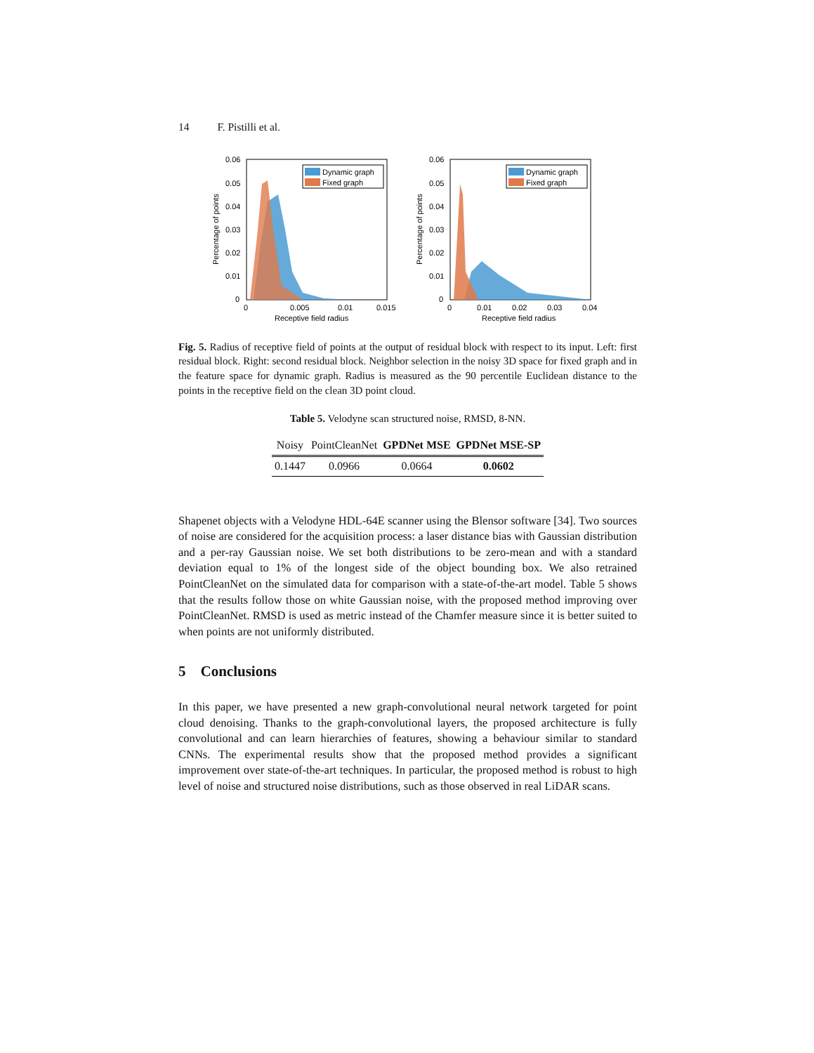14 F. Pistilli et al.
0.06
0.05
0.04
0.03
0.02
0.01
0
0
0.005
0.01
0.015
Receptive field radius
Percentage of points
Dynamic graph
Fixed graph
0.06
0.05
0.04
0.03
0.02
0.01
0
0
0.01
0.02
0.03
0.04
Receptive field radius
Percentage of points
Dynamic graph
Fixed graph
Fig. 5. Radius of receptive field of points at the output of residual block with respect to its input. Left: first residual block. Right: second residual block. Neighbor selection in the noisy 3D space for fixed graph and in the feature space for dynamic graph. Radius is measured as the 90 percentile Euclidean distance to the points in the receptive field on the clean 3D point cloud.
Table 5. Velodyne scan structured noise, RMSD, 8-NN.
| Noisy | PointCleanNet | GPDNet MSE | GPDNet MSE-SP |
| --- | --- | --- | --- |
| 0.1447 | 0.0966 | 0.0664 | 0.0602 |
Shapenet objects with a Velodyne HDL-64E scanner using the Blensor software [34]. Two sources of noise are considered for the acquisition process: a laser distance bias with Gaussian distribution and a per-ray Gaussian noise. We set both distributions to be zero-mean and with a standard deviation equal to 1% of the longest side of the object bounding box. We also retrained PointCleanNet on the simulated data for comparison with a state-of-the-art model. Table 5 shows that the results follow those on white Gaussian noise, with the proposed method improving over PointCleanNet. RMSD is used as metric instead of the Chamfer measure since it is better suited to when points are not uniformly distributed.
5 Conclusions
In this paper, we have presented a new graph-convolutional neural network targeted for point cloud denoising. Thanks to the graph-convolutional layers, the proposed architecture is fully convolutional and can learn hierarchies of features, showing a behaviour similar to standard CNNs. The experimental results show that the proposed method provides a significant improvement over state-of-the-art techniques. In particular, the proposed method is robust to high level of noise and structured noise distributions, such as those observed in real LiDAR scans.